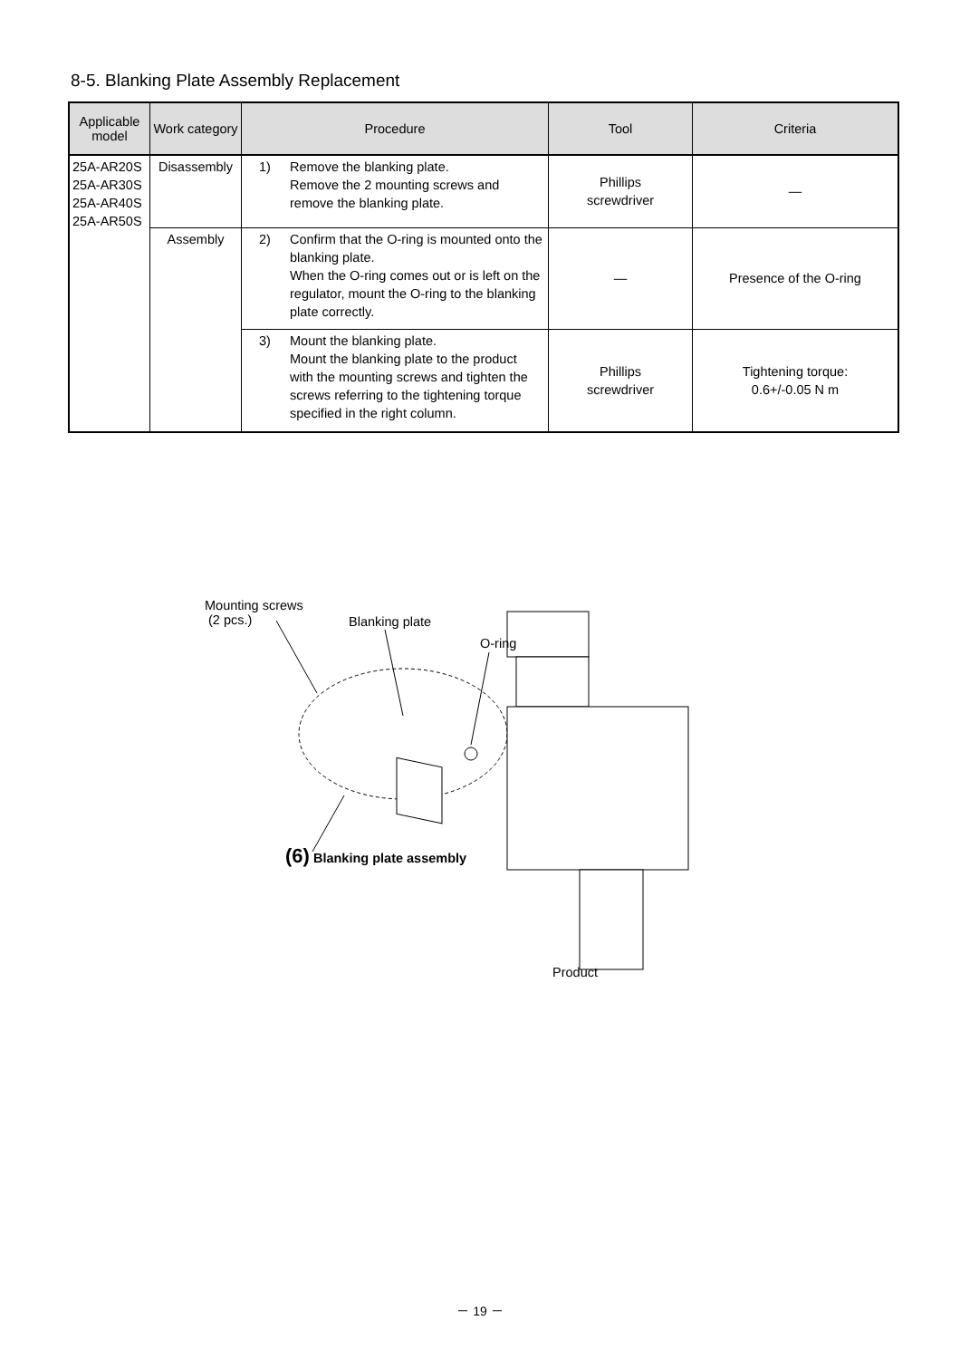8-5. Blanking Plate Assembly Replacement
| Applicable model | Work category | Procedure | Tool | Criteria |
| --- | --- | --- | --- | --- |
| 25A-AR20S 25A-AR30S 25A-AR40S 25A-AR50S | Disassembly | 1) Remove the blanking plate. Remove the 2 mounting screws and remove the blanking plate. | Phillips screwdriver | ― |
| | Assembly | 2) Confirm that the O-ring is mounted onto the blanking plate. When the O-ring comes out or is left on the regulator, mount the O-ring to the blanking plate correctly. | ― | Presence of the O-ring |
| | | 3) Mount the blanking plate. Mount the blanking plate to the product with the mounting screws and tighten the screws referring to the tightening torque specified in the right column. | Phillips screwdriver | Tightening torque: 0.6+/-0.05 N m |
Mounting screws
(2 pcs.)
Blanking plate
O-ring
(6) Blanking plate assembly
Product
－ 19 －